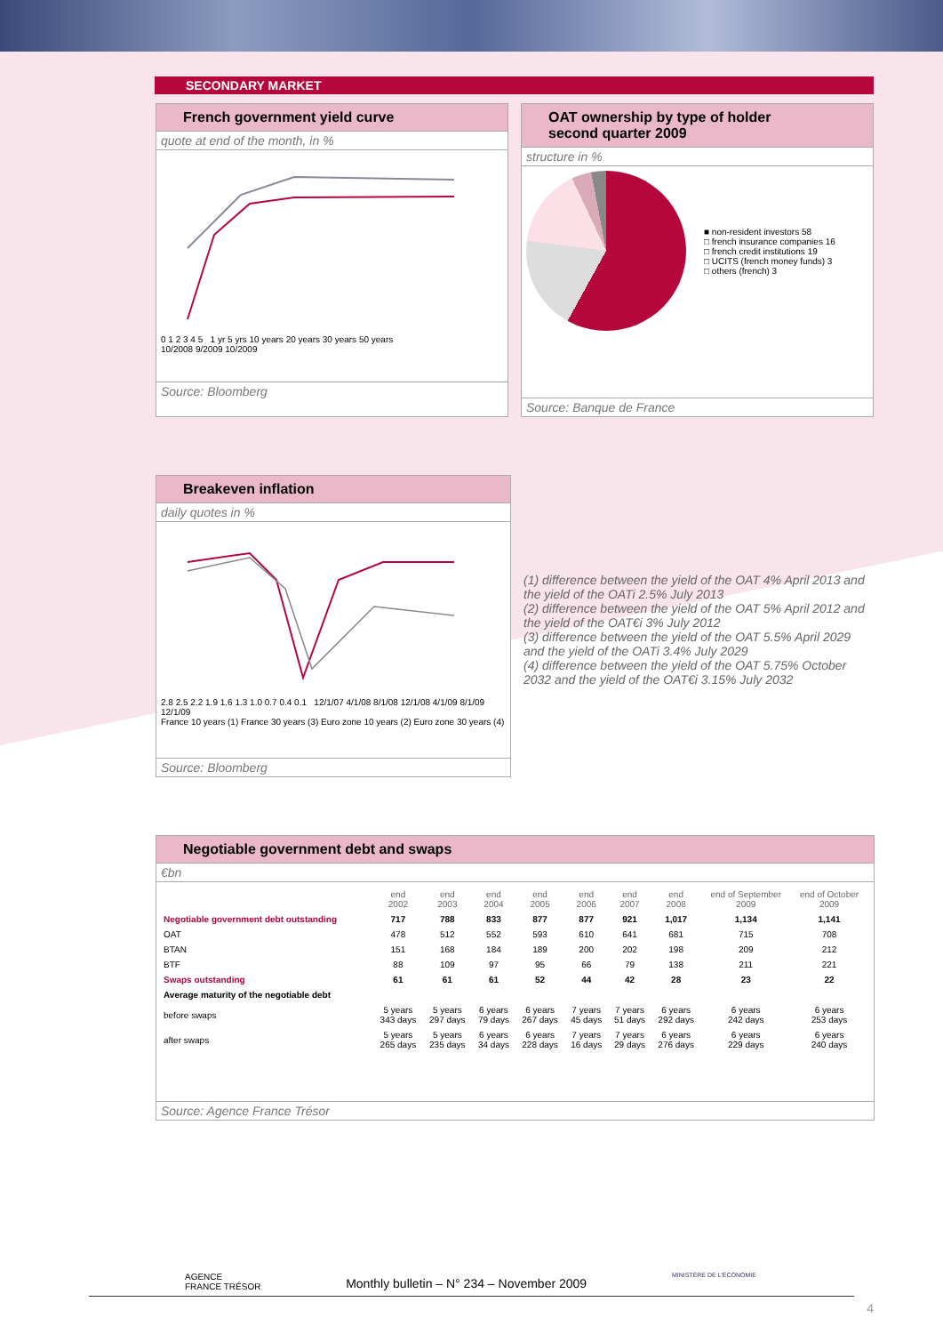SECONDARY MARKET
French government yield curve
quote at end of the month, in %
0 1 2 3 4 5 1 yr 5 yrs 10 years 20 years 30 years 50 years
10/2008 9/2009 10/2009
Source: Bloomberg
OAT ownership by type of holder
second quarter 2009
structure in %
■ non-resident investors 58
□ french insurance companies 16
□ french credit institutions 19
□ UCITS (french money funds) 3
□ others (french) 3
Source: Banque de France
Breakeven inflation
daily quotes in %
2.8 2.5 2.2 1.9 1.6 1.3 1.0 0.7 0.4 0.1 12/1/07 4/1/08 8/1/08 12/1/08 4/1/09 8/1/09 12/1/09
France 10 years (1) France 30 years (3) Euro zone 10 years (2) Euro zone 30 years (4)
Source: Bloomberg
(1) difference between the yield of the OAT 4% April 2013 and the yield of the OATi 2.5% July 2013
(2) difference between the yield of the OAT 5% April 2012 and the yield of the OAT€i 3% July 2012
(3) difference between the yield of the OAT 5.5% April 2029 and the yield of the OATi 3.4% July 2029
(4) difference between the yield of the OAT 5.75% October 2032 and the yield of the OAT€i 3.15% July 2032
Negotiable government debt and swaps
€bn
| | end 2002 | end 2003 | end 2004 | end 2005 | end 2006 | end 2007 | end 2008 | end of September 2009 | end of October 2009 |
| --- | --- | --- | --- | --- | --- | --- | --- | --- | --- |
| Negotiable government debt outstanding | 717 | 788 | 833 | 877 | 877 | 921 | 1,017 | 1,134 | 1,141 |
| OAT | 478 | 512 | 552 | 593 | 610 | 641 | 681 | 715 | 708 |
| BTAN | 151 | 168 | 184 | 189 | 200 | 202 | 198 | 209 | 212 |
| BTF | 88 | 109 | 97 | 95 | 66 | 79 | 138 | 211 | 221 |
| Swaps outstanding | 61 | 61 | 61 | 52 | 44 | 42 | 28 | 23 | 22 |
| Average maturity of the negotiable debt | | | | | | | | | |
| before swaps | 5 years 343 days | 5 years 297 days | 6 years 79 days | 6 years 267 days | 7 years 45 days | 7 years 51 days | 6 years 292 days | 6 years 242 days | 6 years 253 days |
| after swaps | 5 years 265 days | 5 years 235 days | 6 years 34 days | 6 years 228 days | 7 years 16 days | 7 years 29 days | 6 years 276 days | 6 years 229 days | 6 years 240 days |
Source: Agence France Trésor
AGENCE
FRANCE TRÉSOR Monthly bulletin – N° 234 – November 2009 MINISTÈRE DE L'ÉCONOMIE
4